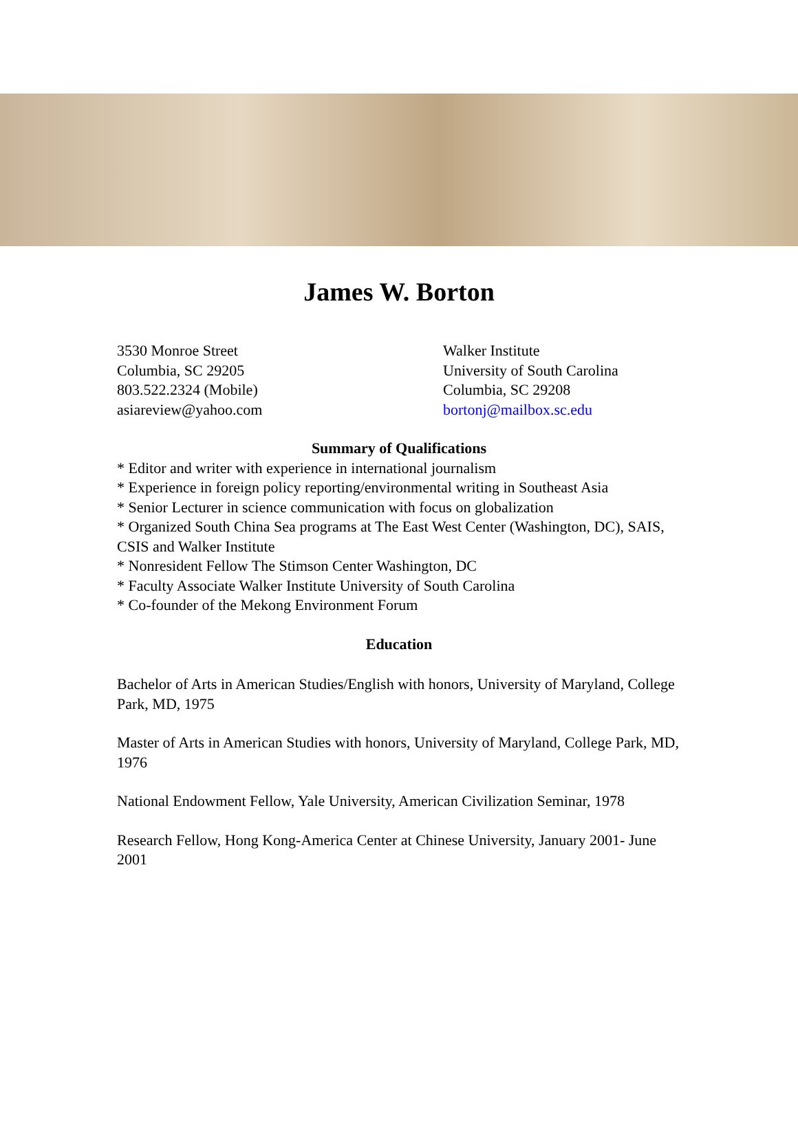James W. Borton
3530 Monroe Street
Columbia, SC 29205
803.522.2324 (Mobile)
asiareview@yahoo.com
Walker Institute
University of South Carolina
Columbia, SC 29208
bortonj@mailbox.sc.edu
Summary of Qualifications
* Editor and writer with experience in international journalism
* Experience in foreign policy reporting/environmental writing in Southeast Asia
* Senior Lecturer in science communication with focus on globalization
* Organized South China Sea programs at The East West Center (Washington, DC), SAIS, CSIS and Walker Institute
* Nonresident Fellow The Stimson Center Washington, DC
* Faculty Associate Walker Institute University of South Carolina
* Co-founder of the Mekong Environment Forum
Education
Bachelor of Arts in American Studies/English with honors, University of Maryland, College Park, MD, 1975
Master of Arts in American Studies with honors, University of Maryland, College Park, MD, 1976
National Endowment Fellow, Yale University, American Civilization Seminar, 1978
Research Fellow, Hong Kong-America Center at Chinese University, January 2001- June 2001